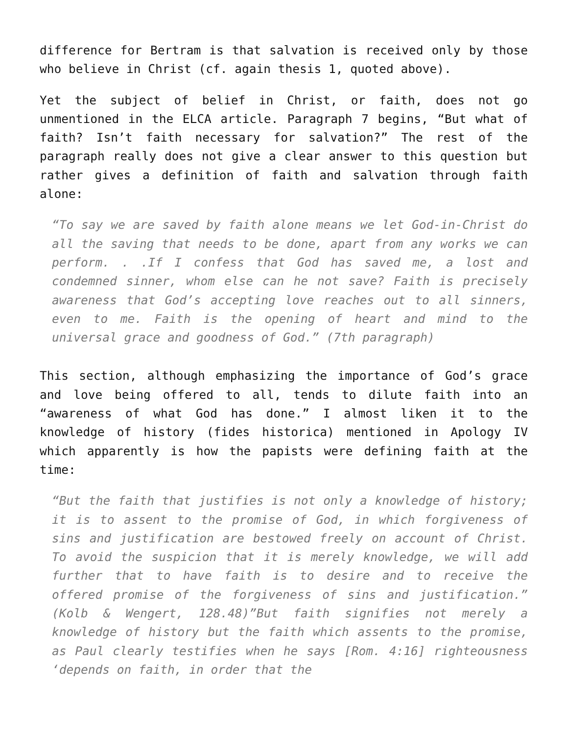difference for Bertram is that salvation is received only by those who believe in Christ (cf. again thesis 1, quoted above).
Yet the subject of belief in Christ, or faith, does not go unmentioned in the ELCA article. Paragraph 7 begins, “But what of faith? Isn’t faith necessary for salvation?” The rest of the paragraph really does not give a clear answer to this question but rather gives a definition of faith and salvation through faith alone:
“To say we are saved by faith alone means we let God-in-Christ do all the saving that needs to be done, apart from any works we can perform. . .If I confess that God has saved me, a lost and condemned sinner, whom else can he not save? Faith is precisely awareness that God’s accepting love reaches out to all sinners, even to me. Faith is the opening of heart and mind to the universal grace and goodness of God.” (7th paragraph)
This section, although emphasizing the importance of God’s grace and love being offered to all, tends to dilute faith into an “awareness of what God has done.” I almost liken it to the knowledge of history (fides historica) mentioned in Apology IV which apparently is how the papists were defining faith at the time:
“But the faith that justifies is not only a knowledge of history; it is to assent to the promise of God, in which forgiveness of sins and justification are bestowed freely on account of Christ. To avoid the suspicion that it is merely knowledge, we will add further that to have faith is to desire and to receive the offered promise of the forgiveness of sins and justification.” (Kolb & Wengert, 128.48)”But faith signifies not merely a knowledge of history but the faith which assents to the promise, as Paul clearly testifies when he says [Rom. 4:16] righteousness ‘depends on faith, in order that the